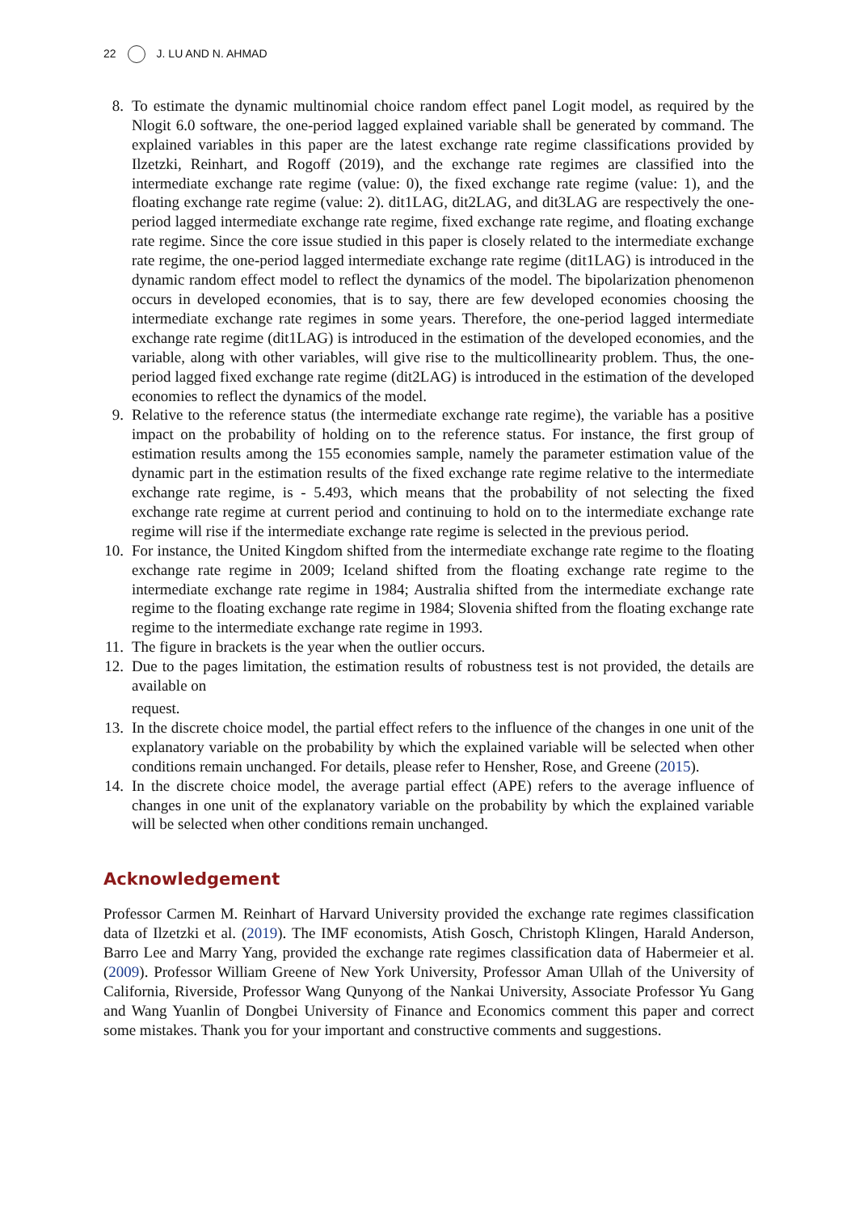22 J. LU AND N. AHMAD
8. To estimate the dynamic multinomial choice random effect panel Logit model, as required by the Nlogit 6.0 software, the one-period lagged explained variable shall be generated by command. The explained variables in this paper are the latest exchange rate regime classifications provided by Ilzetzki, Reinhart, and Rogoff (2019), and the exchange rate regimes are classified into the intermediate exchange rate regime (value: 0), the fixed exchange rate regime (value: 1), and the floating exchange rate regime (value: 2). dit1LAG, dit2LAG, and dit3LAG are respectively the one-period lagged intermediate exchange rate regime, fixed exchange rate regime, and floating exchange rate regime. Since the core issue studied in this paper is closely related to the intermediate exchange rate regime, the one-period lagged intermediate exchange rate regime (dit1LAG) is introduced in the dynamic random effect model to reflect the dynamics of the model. The bipolarization phenomenon occurs in developed economies, that is to say, there are few developed economies choosing the intermediate exchange rate regimes in some years. Therefore, the one-period lagged intermediate exchange rate regime (dit1LAG) is introduced in the estimation of the developed economies, and the variable, along with other variables, will give rise to the multicollinearity problem. Thus, the one-period lagged fixed exchange rate regime (dit2LAG) is introduced in the estimation of the developed economies to reflect the dynamics of the model.
9. Relative to the reference status (the intermediate exchange rate regime), the variable has a positive impact on the probability of holding on to the reference status. For instance, the first group of estimation results among the 155 economies sample, namely the parameter estimation value of the dynamic part in the estimation results of the fixed exchange rate regime relative to the intermediate exchange rate regime, is - 5.493, which means that the probability of not selecting the fixed exchange rate regime at current period and continuing to hold on to the intermediate exchange rate regime will rise if the intermediate exchange rate regime is selected in the previous period.
10. For instance, the United Kingdom shifted from the intermediate exchange rate regime to the floating exchange rate regime in 2009; Iceland shifted from the floating exchange rate regime to the intermediate exchange rate regime in 1984; Australia shifted from the intermediate exchange rate regime to the floating exchange rate regime in 1984; Slovenia shifted from the floating exchange rate regime to the intermediate exchange rate regime in 1993.
11. The figure in brackets is the year when the outlier occurs.
12. Due to the pages limitation, the estimation results of robustness test is not provided, the details are available on
request.
13. In the discrete choice model, the partial effect refers to the influence of the changes in one unit of the explanatory variable on the probability by which the explained variable will be selected when other conditions remain unchanged. For details, please refer to Hensher, Rose, and Greene (2015).
14. In the discrete choice model, the average partial effect (APE) refers to the average influence of changes in one unit of the explanatory variable on the probability by which the explained variable will be selected when other conditions remain unchanged.
Acknowledgement
Professor Carmen M. Reinhart of Harvard University provided the exchange rate regimes classification data of Ilzetzki et al. (2019). The IMF economists, Atish Gosch, Christoph Klingen, Harald Anderson, Barro Lee and Marry Yang, provided the exchange rate regimes classification data of Habermeier et al. (2009). Professor William Greene of New York University, Professor Aman Ullah of the University of California, Riverside, Professor Wang Qunyong of the Nankai University, Associate Professor Yu Gang and Wang Yuanlin of Dongbei University of Finance and Economics comment this paper and correct some mistakes. Thank you for your important and constructive comments and suggestions.